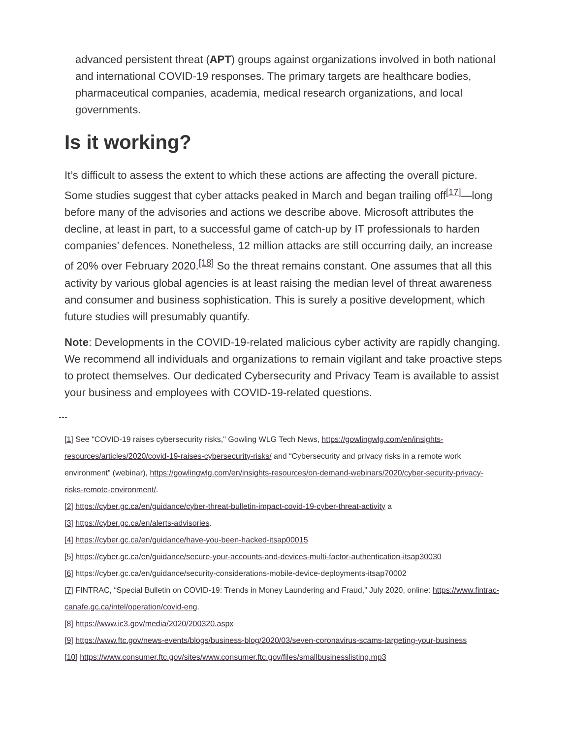advanced persistent threat (APT) groups against organizations involved in both national and international COVID-19 responses. The primary targets are healthcare bodies, pharmaceutical companies, academia, medical research organizations, and local governments.
Is it working?
It’s difficult to assess the extent to which these actions are affecting the overall picture. Some studies suggest that cyber attacks peaked in March and began trailing off<sup>[17]</sup>—long before many of the advisories and actions we describe above. Microsoft attributes the decline, at least in part, to a successful game of catch-up by IT professionals to harden companies’ defences. Nonetheless, 12 million attacks are still occurring daily, an increase of 20% over February 2020.<sup>[18]</sup> So the threat remains constant. One assumes that all this activity by various global agencies is at least raising the median level of threat awareness and consumer and business sophistication. This is surely a positive development, which future studies will presumably quantify.
Note: Developments in the COVID-19-related malicious cyber activity are rapidly changing. We recommend all individuals and organizations to remain vigilant and take proactive steps to protect themselves. Our dedicated Cybersecurity and Privacy Team is available to assist your business and employees with COVID-19-related questions.
---
[1] See "COVID-19 raises cybersecurity risks," Gowling WLG Tech News, https://gowlingwlg.com/en/insights-resources/articles/2020/covid-19-raises-cybersecurity-risks/ and “Cybersecurity and privacy risks in a remote work environment” (webinar), https://gowlingwlg.com/en/insights-resources/on-demand-webinars/2020/cyber-security-privacy-risks-remote-environment/.
[2] https://cyber.gc.ca/en/guidance/cyber-threat-bulletin-impact-covid-19-cyber-threat-activity a
[3] https://cyber.gc.ca/en/alerts-advisories.
[4] https://cyber.gc.ca/en/guidance/have-you-been-hacked-itsap00015
[5] https://cyber.gc.ca/en/guidance/secure-your-accounts-and-devices-multi-factor-authentication-itsap30030
[6] https://cyber.gc.ca/en/guidance/security-considerations-mobile-device-deployments-itsap70002
[7] FINTRAC, “Special Bulletin on COVID-19: Trends in Money Laundering and Fraud,” July 2020, online: https://www.fintrac-canafe.gc.ca/intel/operation/covid-eng.
[8] https://www.ic3.gov/media/2020/200320.aspx
[9] https://www.ftc.gov/news-events/blogs/business-blog/2020/03/seven-coronavirus-scams-targeting-your-business
[10] https://www.consumer.ftc.gov/sites/www.consumer.ftc.gov/files/smallbusinesslisting.mp3